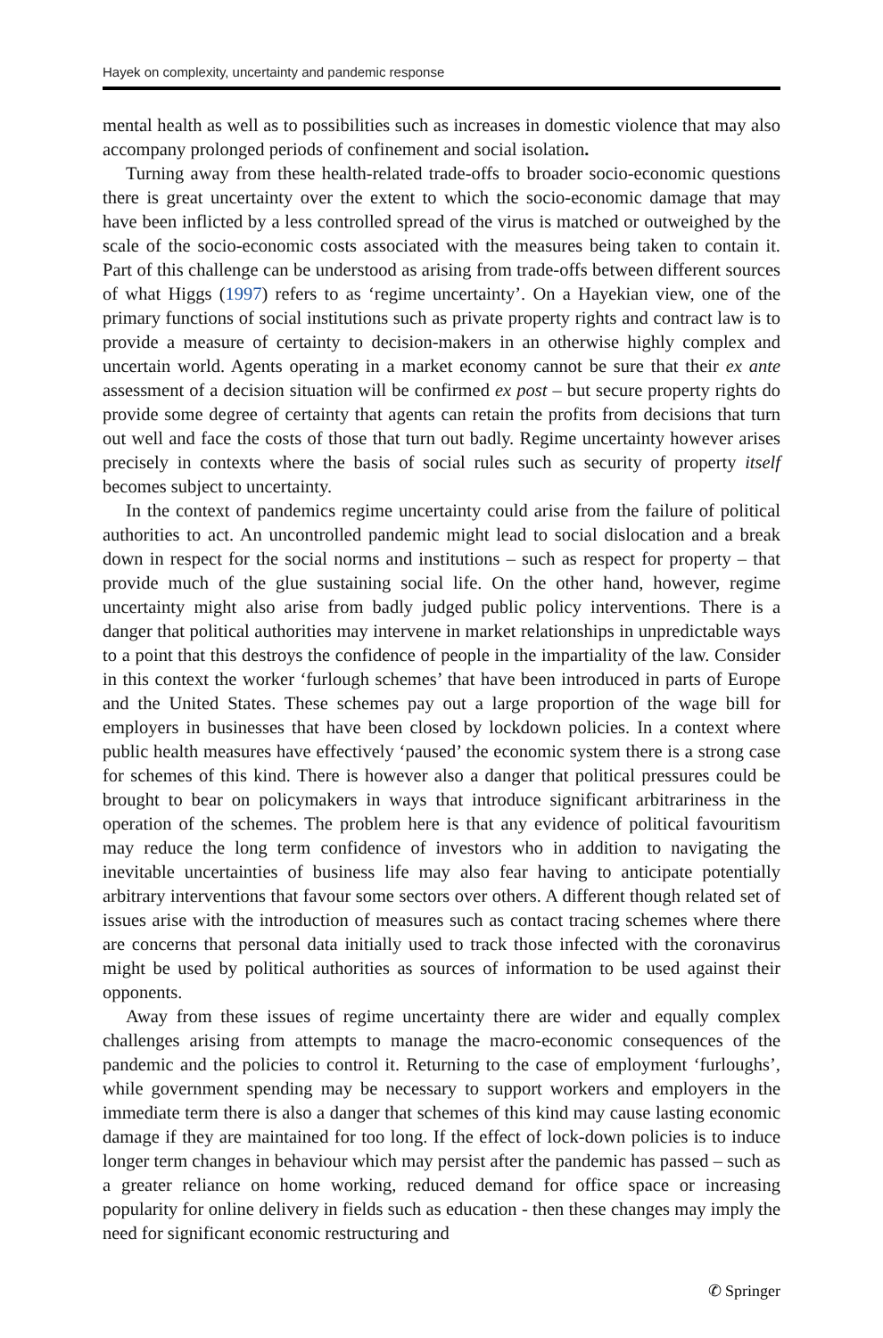Hayek on complexity, uncertainty and pandemic response
mental health as well as to possibilities such as increases in domestic violence that may also accompany prolonged periods of confinement and social isolation.
Turning away from these health-related trade-offs to broader socio-economic questions there is great uncertainty over the extent to which the socio-economic damage that may have been inflicted by a less controlled spread of the virus is matched or outweighed by the scale of the socio-economic costs associated with the measures being taken to contain it. Part of this challenge can be understood as arising from trade-offs between different sources of what Higgs (1997) refers to as ‘regime uncertainty’. On a Hayekian view, one of the primary functions of social institutions such as private property rights and contract law is to provide a measure of certainty to decision-makers in an otherwise highly complex and uncertain world. Agents operating in a market economy cannot be sure that their ex ante assessment of a decision situation will be confirmed ex post – but secure property rights do provide some degree of certainty that agents can retain the profits from decisions that turn out well and face the costs of those that turn out badly. Regime uncertainty however arises precisely in contexts where the basis of social rules such as security of property itself becomes subject to uncertainty.
In the context of pandemics regime uncertainty could arise from the failure of political authorities to act. An uncontrolled pandemic might lead to social dislocation and a break down in respect for the social norms and institutions – such as respect for property – that provide much of the glue sustaining social life. On the other hand, however, regime uncertainty might also arise from badly judged public policy interventions. There is a danger that political authorities may intervene in market relationships in unpredictable ways to a point that this destroys the confidence of people in the impartiality of the law. Consider in this context the worker ‘furlough schemes’ that have been introduced in parts of Europe and the United States. These schemes pay out a large proportion of the wage bill for employers in businesses that have been closed by lockdown policies. In a context where public health measures have effectively ‘paused’ the economic system there is a strong case for schemes of this kind. There is however also a danger that political pressures could be brought to bear on policymakers in ways that introduce significant arbitrariness in the operation of the schemes. The problem here is that any evidence of political favouritism may reduce the long term confidence of investors who in addition to navigating the inevitable uncertainties of business life may also fear having to anticipate potentially arbitrary interventions that favour some sectors over others. A different though related set of issues arise with the introduction of measures such as contact tracing schemes where there are concerns that personal data initially used to track those infected with the coronavirus might be used by political authorities as sources of information to be used against their opponents.
Away from these issues of regime uncertainty there are wider and equally complex challenges arising from attempts to manage the macro-economic consequences of the pandemic and the policies to control it. Returning to the case of employment ‘furloughs’, while government spending may be necessary to support workers and employers in the immediate term there is also a danger that schemes of this kind may cause lasting economic damage if they are maintained for too long. If the effect of lock-down policies is to induce longer term changes in behaviour which may persist after the pandemic has passed – such as a greater reliance on home working, reduced demand for office space or increasing popularity for online delivery in fields such as education - then these changes may imply the need for significant economic restructuring and
✆ Springer